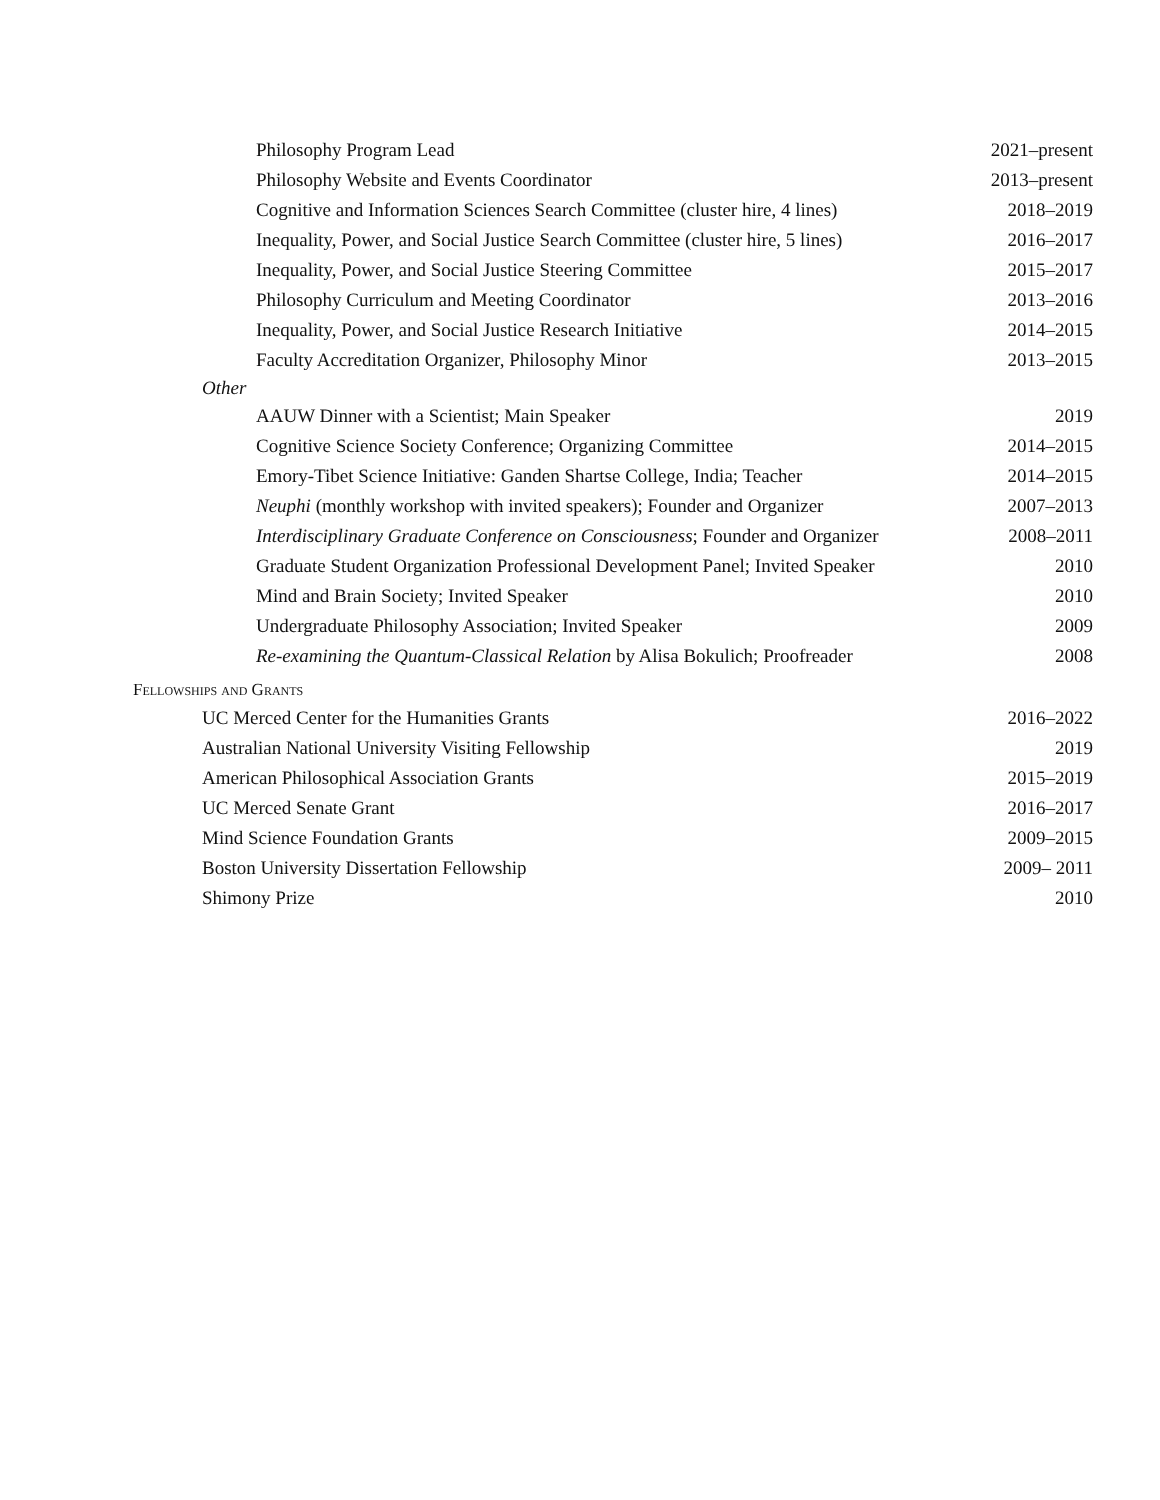Philosophy Program Lead 2021–present
Philosophy Website and Events Coordinator 2013–present
Cognitive and Information Sciences Search Committee (cluster hire, 4 lines) 2018–2019
Inequality, Power, and Social Justice Search Committee (cluster hire, 5 lines) 2016–2017
Inequality, Power, and Social Justice Steering Committee 2015–2017
Philosophy Curriculum and Meeting Coordinator 2013–2016
Inequality, Power, and Social Justice Research Initiative 2014–2015
Faculty Accreditation Organizer, Philosophy Minor 2013–2015
Other
AAUW Dinner with a Scientist; Main Speaker 2019
Cognitive Science Society Conference; Organizing Committee 2014–2015
Emory-Tibet Science Initiative: Ganden Shartse College, India; Teacher 2014–2015
Neuphi (monthly workshop with invited speakers); Founder and Organizer 2007–2013
Interdisciplinary Graduate Conference on Consciousness; Founder and Organizer 2008–2011
Graduate Student Organization Professional Development Panel; Invited Speaker 2010
Mind and Brain Society; Invited Speaker 2010
Undergraduate Philosophy Association; Invited Speaker 2009
Re-examining the Quantum-Classical Relation by Alisa Bokulich; Proofreader 2008
Fellowships and Grants
UC Merced Center for the Humanities Grants 2016–2022
Australian National University Visiting Fellowship 2019
American Philosophical Association Grants 2015–2019
UC Merced Senate Grant 2016–2017
Mind Science Foundation Grants 2009–2015
Boston University Dissertation Fellowship 2009– 2011
Shimony Prize 2010